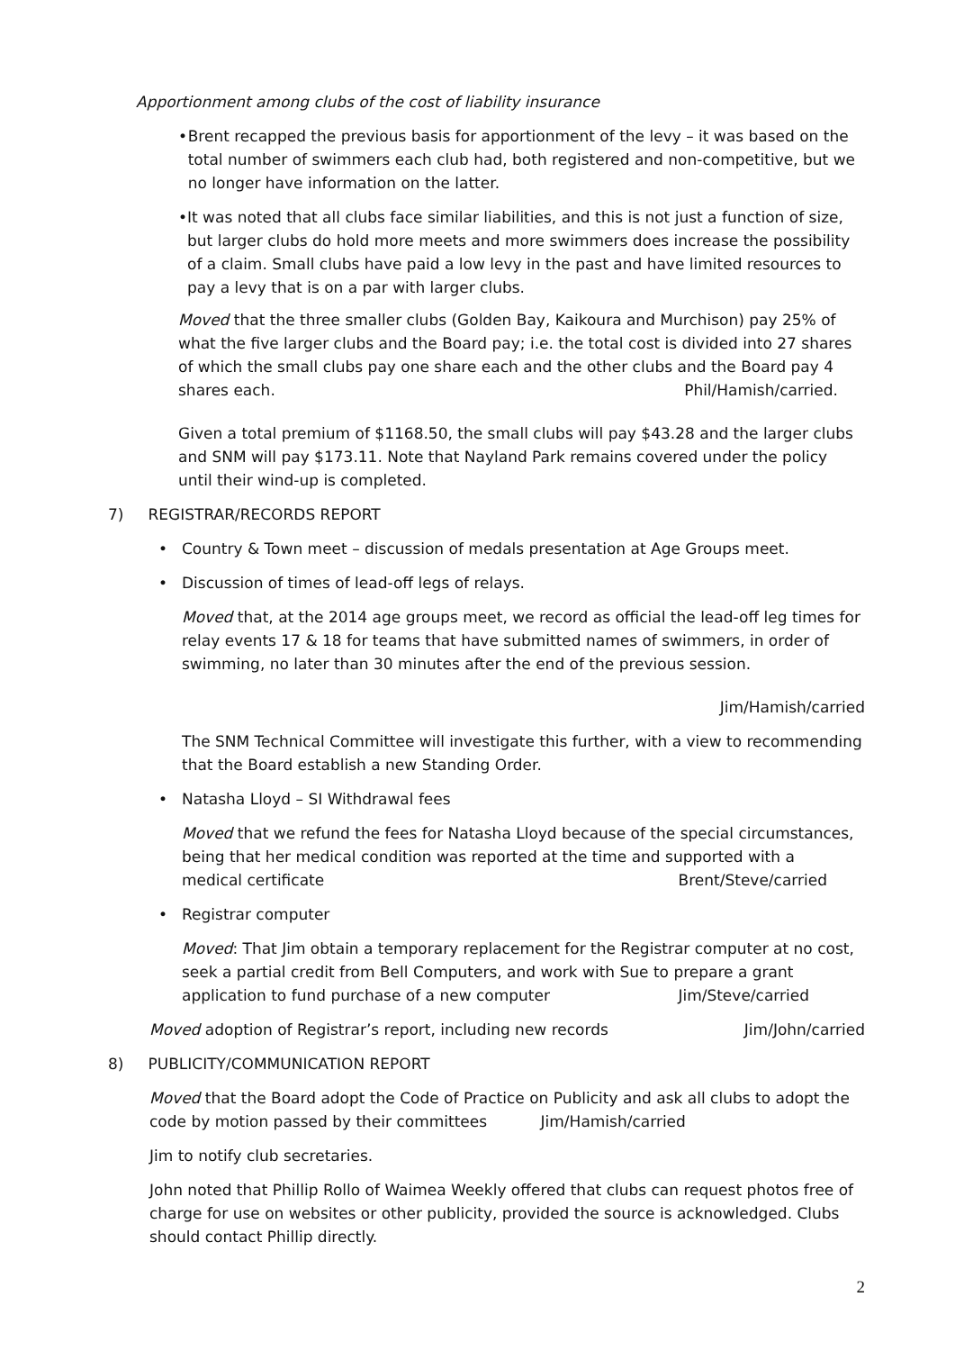Apportionment among clubs of the cost of liability insurance
• Brent recapped the previous basis for apportionment of the levy – it was based on the total number of swimmers each club had, both registered and non-competitive, but we no longer have information on the latter.
• It was noted that all clubs face similar liabilities, and this is not just a function of size, but larger clubs do hold more meets and more swimmers does increase the possibility of a claim. Small clubs have paid a low levy in the past and have limited resources to pay a levy that is on a par with larger clubs.
Moved that the three smaller clubs (Golden Bay, Kaikoura and Murchison) pay 25% of what the five larger clubs and the Board pay; i.e. the total cost is divided into 27 shares of which the small clubs pay one share each and the other clubs and the Board pay 4
shares each. Phil/Hamish/carried.
Given a total premium of $1168.50, the small clubs will pay $43.28 and the larger clubs and SNM will pay $173.11. Note that Nayland Park remains covered under the policy until their wind-up is completed.
7) REGISTRAR/RECORDS REPORT
• Country & Town meet – discussion of medals presentation at Age Groups meet.
• Discussion of times of lead-off legs of relays.
Moved that, at the 2014 age groups meet, we record as official the lead-off leg times for relay events 17 & 18 for teams that have submitted names of swimmers, in order of swimming, no later than 30 minutes after the end of the previous session.
Jim/Hamish/carried
The SNM Technical Committee will investigate this further, with a view to recommending that the Board establish a new Standing Order.
• Natasha Lloyd – SI Withdrawal fees
Moved that we refund the fees for Natasha Lloyd because of the special circumstances, being that her medical condition was reported at the time and supported with a
medical certificate Brent/Steve/carried
• Registrar computer
Moved: That Jim obtain a temporary replacement for the Registrar computer at no cost, seek a partial credit from Bell Computers, and work with Sue to prepare a grant
application to fund purchase of a new computer Jim/Steve/carried
Moved adoption of Registrar’s report, including new records Jim/John/carried
8) PUBLICITY/COMMUNICATION REPORT
Moved that the Board adopt the Code of Practice on Publicity and ask all clubs to adopt the code by motion passed by their committees Jim/Hamish/carried
Jim to notify club secretaries.
John noted that Phillip Rollo of Waimea Weekly offered that clubs can request photos free of charge for use on websites or other publicity, provided the source is acknowledged. Clubs should contact Phillip directly.
2